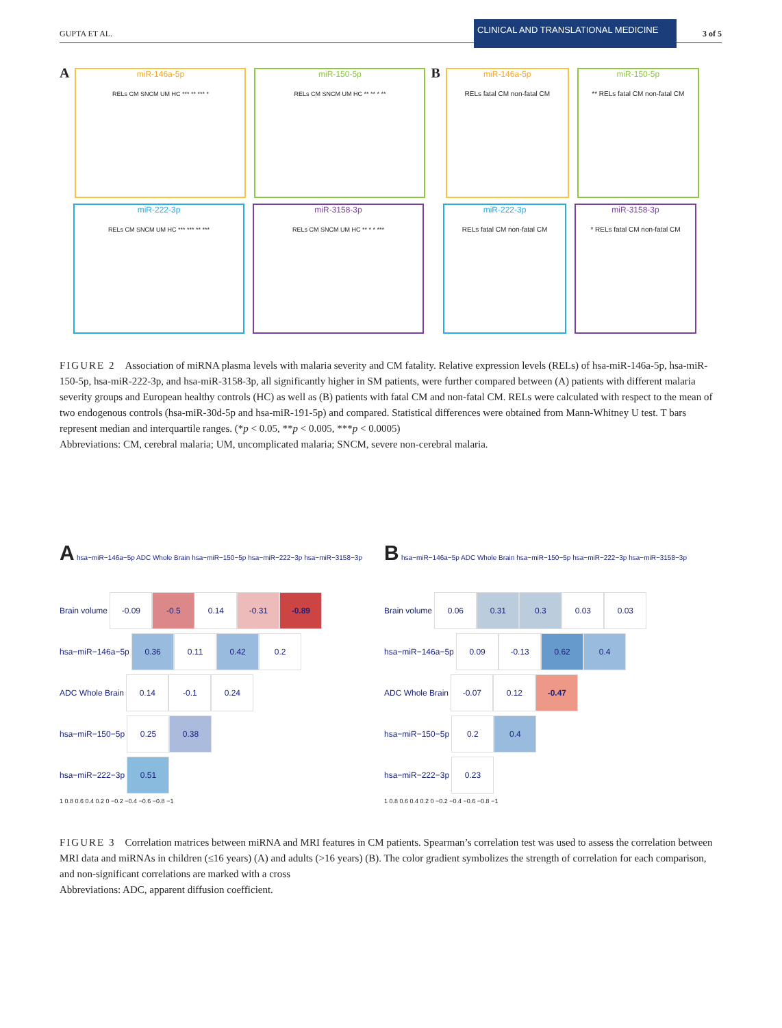GUPTA ET AL.
CLINICAL AND TRANSLATIONAL MEDICINE
3 of 5
A
miR-146a-5p
RELs CM SNCM UM HC *** ** *** *
miR-150-5p
RELs CM SNCM UM HC ** ** * **
B
miR-146a-5p
RELs fatal CM non-fatal CM
miR-150-5p
** RELs fatal CM non-fatal CM
miR-222-3p
RELs CM SNCM UM HC *** *** ** ***
miR-3158-3p
RELs CM SNCM UM HC ** * * ***
miR-222-3p
RELs fatal CM non-fatal CM
miR-3158-3p
* RELs fatal CM non-fatal CM
FIGURE 2 Association of miRNA plasma levels with malaria severity and CM fatality. Relative expression levels (RELs) of hsa-miR-146a-5p, hsa-miR-150-5p, hsa-miR-222-3p, and hsa-miR-3158-3p, all significantly higher in SM patients, were further compared between (A) patients with different malaria severity groups and European healthy controls (HC) as well as (B) patients with fatal CM and non-fatal CM. RELs were calculated with respect to the mean of two endogenous controls (hsa-miR-30d-5p and hsa-miR-191-5p) and compared. Statistical differences were obtained from Mann-Whitney U test. T bars represent median and interquartile ranges. (*p < 0.05, **p < 0.005, ***p < 0.0005)
Abbreviations: CM, cerebral malaria; UM, uncomplicated malaria; SNCM, severe non-cerebral malaria.
A hsa−miR−146a−5p ADC Whole Brain hsa−miR−150−5p hsa−miR−222−3p hsa−miR−3158−3p
Brain volume -0.09 -0.5 0.14 -0.31 -0.89
hsa−miR−146a−5p 0.36 0.11 0.42 0.2
ADC Whole Brain 0.14 -0.1 0.24
hsa−miR−150−5p 0.25 0.38
hsa−miR−222−3p 0.51
1 0.8 0.6 0.4 0.2 0 −0.2 −0.4 −0.6 −0.8 −1
B hsa−miR−146a−5p ADC Whole Brain hsa−miR−150−5p hsa−miR−222−3p hsa−miR−3158−3p
Brain volume 0.06 0.31 0.3 0.03 0.03
hsa−miR−146a−5p 0.09 -0.13 0.62 0.4
ADC Whole Brain -0.07 0.12 -0.47
hsa−miR−150−5p 0.2 0.4
hsa−miR−222−3p 0.23
1 0.8 0.6 0.4 0.2 0 −0.2 −0.4 −0.6 −0.8 −1
FIGURE 3 Correlation matrices between miRNA and MRI features in CM patients. Spearman’s correlation test was used to assess the correlation between MRI data and miRNAs in children (≤16 years) (A) and adults (>16 years) (B). The color gradient symbolizes the strength of correlation for each comparison, and non-significant correlations are marked with a cross
Abbreviations: ADC, apparent diffusion coefficient.